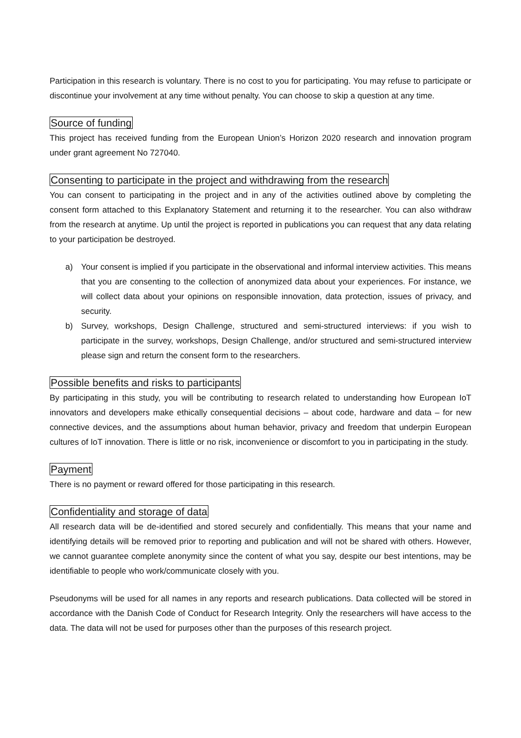Participation in this research is voluntary. There is no cost to you for participating. You may refuse to participate or discontinue your involvement at any time without penalty. You can choose to skip a question at any time.
Source of funding
This project has received funding from the European Union’s Horizon 2020 research and innovation program under grant agreement No 727040.
Consenting to participate in the project and withdrawing from the research
You can consent to participating in the project and in any of the activities outlined above by completing the consent form attached to this Explanatory Statement and returning it to the researcher. You can also withdraw from the research at anytime. Up until the project is reported in publications you can request that any data relating to your participation be destroyed.
a) Your consent is implied if you participate in the observational and informal interview activities. This means that you are consenting to the collection of anonymized data about your experiences. For instance, we will collect data about your opinions on responsible innovation, data protection, issues of privacy, and security.
b) Survey, workshops, Design Challenge, structured and semi-structured interviews: if you wish to participate in the survey, workshops, Design Challenge, and/or structured and semi-structured interview please sign and return the consent form to the researchers.
Possible benefits and risks to participants
By participating in this study, you will be contributing to research related to understanding how European IoT innovators and developers make ethically consequential decisions – about code, hardware and data – for new connective devices, and the assumptions about human behavior, privacy and freedom that underpin European cultures of IoT innovation. There is little or no risk, inconvenience or discomfort to you in participating in the study.
Payment
There is no payment or reward offered for those participating in this research.
Confidentiality and storage of data
All research data will be de-identified and stored securely and confidentially. This means that your name and identifying details will be removed prior to reporting and publication and will not be shared with others. However, we cannot guarantee complete anonymity since the content of what you say, despite our best intentions, may be identifiable to people who work/communicate closely with you.
Pseudonyms will be used for all names in any reports and research publications. Data collected will be stored in accordance with the Danish Code of Conduct for Research Integrity. Only the researchers will have access to the data. The data will not be used for purposes other than the purposes of this research project.